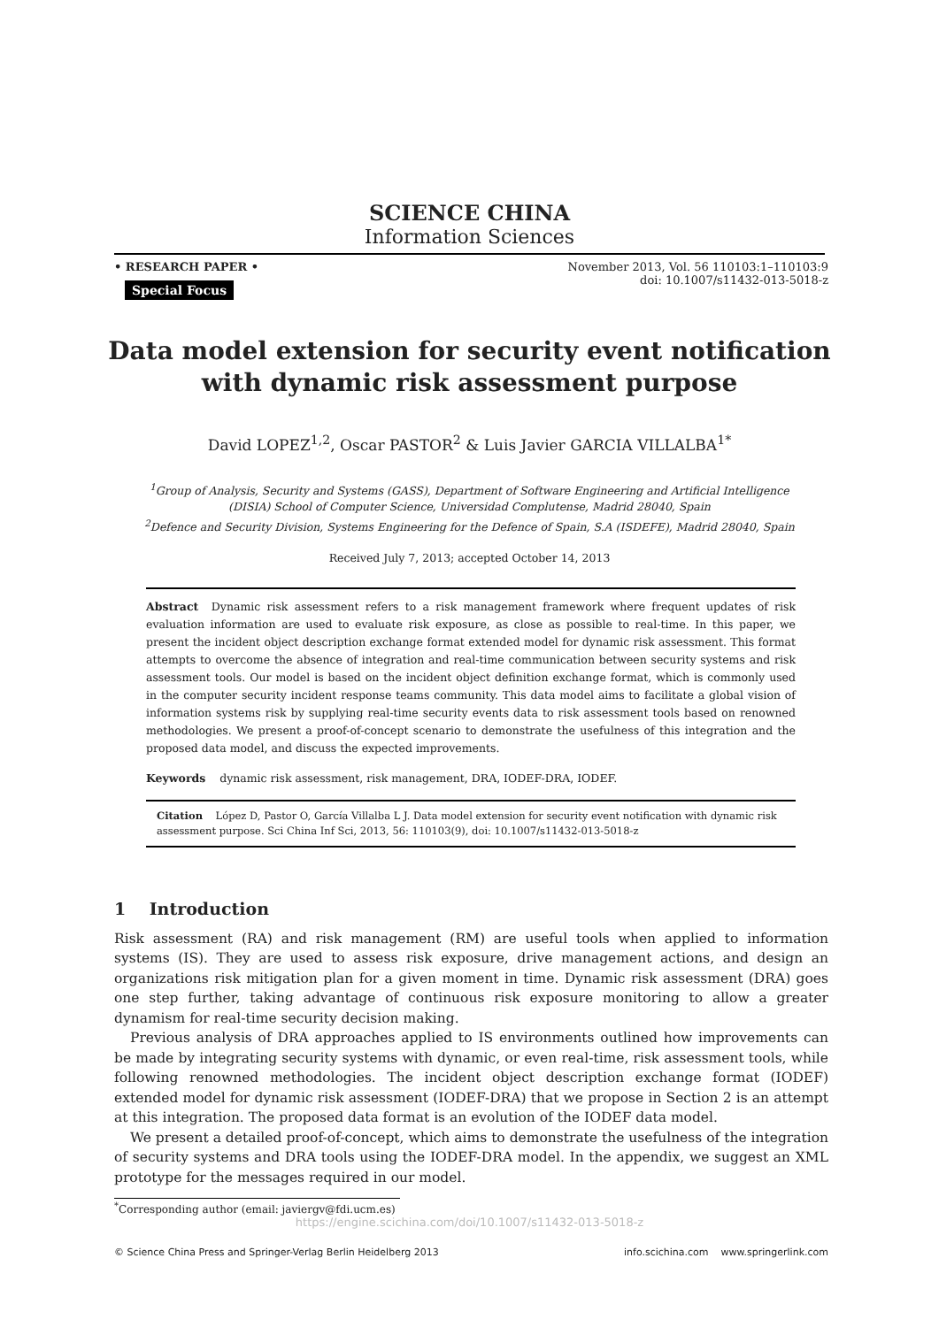SCIENCE CHINA
Information Sciences
• RESEARCH PAPER •
Special Focus
November 2013, Vol. 56 110103:1–110103:9
doi: 10.1007/s11432-013-5018-z
Data model extension for security event notification
with dynamic risk assessment purpose
David LOPEZ<sup>1,2</sup>, Oscar PASTOR<sup>2</sup> & Luis Javier GARCIA VILLALBA<sup>1</sup><sup>*</sup>
<sup>1</sup> Group of Analysis, Security and Systems (GASS), Department of Software Engineering and Artificial Intelligence
(DISIA) School of Computer Science, Universidad Complutense, Madrid 28040, Spain
<sup>2</sup> Defence and Security Division, Systems Engineering for the Defence of Spain, S.A (ISDEFE), Madrid 28040, Spain
Received July 7, 2013; accepted October 14, 2013
Abstract Dynamic risk assessment refers to a risk management framework where frequent updates of risk evaluation information are used to evaluate risk exposure, as close as possible to real-time. In this paper, we present the incident object description exchange format extended model for dynamic risk assessment. This format attempts to overcome the absence of integration and real-time communication between security systems and risk assessment tools. Our model is based on the incident object definition exchange format, which is commonly used in the computer security incident response teams community. This data model aims to facilitate a global vision of information systems risk by supplying real-time security events data to risk assessment tools based on renowned methodologies. We present a proof-of-concept scenario to demonstrate the usefulness of this integration and the proposed data model, and discuss the expected improvements.
Keywords dynamic risk assessment, risk management, DRA, IODEF-DRA, IODEF.
Citation López D, Pastor O, García Villalba L J. Data model extension for security event notification with dynamic risk assessment purpose. Sci China Inf Sci, 2013, 56: 110103(9), doi: 10.1007/s11432-013-5018-z
1 Introduction
Risk assessment (RA) and risk management (RM) are useful tools when applied to information systems (IS). They are used to assess risk exposure, drive management actions, and design an organizations risk mitigation plan for a given moment in time. Dynamic risk assessment (DRA) goes one step further, taking advantage of continuous risk exposure monitoring to allow a greater dynamism for real-time security decision making.
Previous analysis of DRA approaches applied to IS environments outlined how improvements can be made by integrating security systems with dynamic, or even real-time, risk assessment tools, while following renowned methodologies. The incident object description exchange format (IODEF) extended model for dynamic risk assessment (IODEF-DRA) that we propose in Section 2 is an attempt at this integration. The proposed data format is an evolution of the IODEF data model.
We present a detailed proof-of-concept, which aims to demonstrate the usefulness of the integration of security systems and DRA tools using the IODEF-DRA model. In the appendix, we suggest an XML prototype for the messages required in our model.
<sup>*</sup> Corresponding author (email: javiergv@fdi.ucm.es)
https://engine.scichina.com/doi/10.1007/s11432-013-5018-z
© Science China Press and Springer-Verlag Berlin Heidelberg 2013 info.scichina.com www.springerlink.com